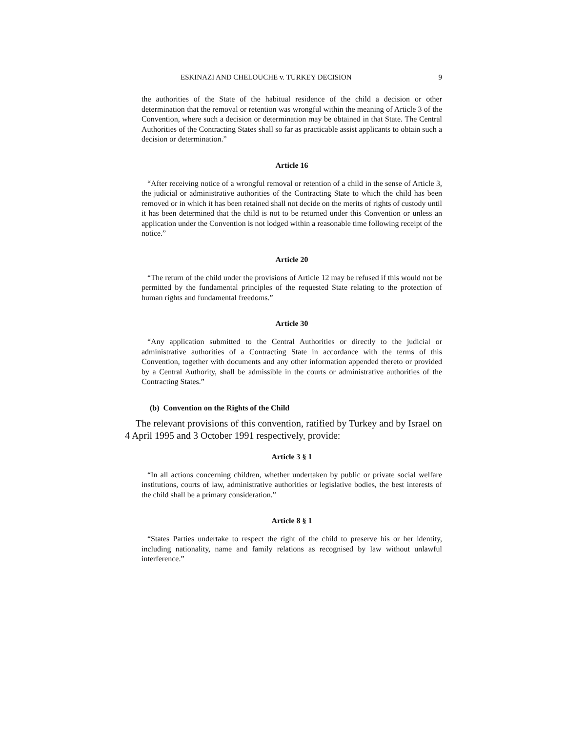ESKINAZI AND CHELOUCHE v. TURKEY DECISION 9
the authorities of the State of the habitual residence of the child a decision or other determination that the removal or retention was wrongful within the meaning of Article 3 of the Convention, where such a decision or determination may be obtained in that State. The Central Authorities of the Contracting States shall so far as practicable assist applicants to obtain such a decision or determination.”
Article 16
“After receiving notice of a wrongful removal or retention of a child in the sense of Article 3, the judicial or administrative authorities of the Contracting State to which the child has been removed or in which it has been retained shall not decide on the merits of rights of custody until it has been determined that the child is not to be returned under this Convention or unless an application under the Convention is not lodged within a reasonable time following receipt of the notice.”
Article 20
“The return of the child under the provisions of Article 12 may be refused if this would not be permitted by the fundamental principles of the requested State relating to the protection of human rights and fundamental freedoms.”
Article 30
“Any application submitted to the Central Authorities or directly to the judicial or administrative authorities of a Contracting State in accordance with the terms of this Convention, together with documents and any other information appended thereto or provided by a Central Authority, shall be admissible in the courts or administrative authorities of the Contracting States.”
(b) Convention on the Rights of the Child
The relevant provisions of this convention, ratified by Turkey and by Israel on 4 April 1995 and 3 October 1991 respectively, provide:
Article 3 § 1
“In all actions concerning children, whether undertaken by public or private social welfare institutions, courts of law, administrative authorities or legislative bodies, the best interests of the child shall be a primary consideration.”
Article 8 § 1
“States Parties undertake to respect the right of the child to preserve his or her identity, including nationality, name and family relations as recognised by law without unlawful interference.”